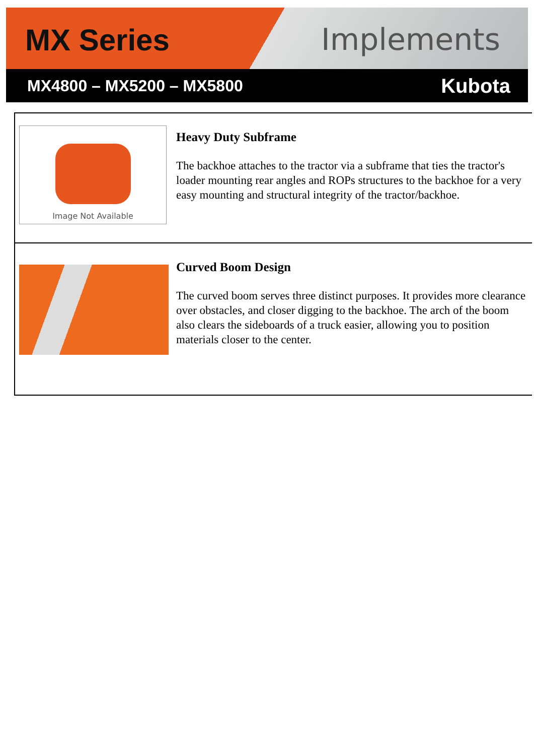MX Series Implements
MX4800 – MX5200 – MX5800 Kubota
Image Not Available
Heavy Duty Subframe
The backhoe attaches to the tractor via a subframe that ties the tractor's loader mounting rear angles and ROPs structures to the backhoe for a very easy mounting and structural integrity of the tractor/backhoe.
Curved Boom Design
The curved boom serves three distinct purposes. It provides more clearance over obstacles, and closer digging to the backhoe. The arch of the boom also clears the sideboards of a truck easier, allowing you to position materials closer to the center.